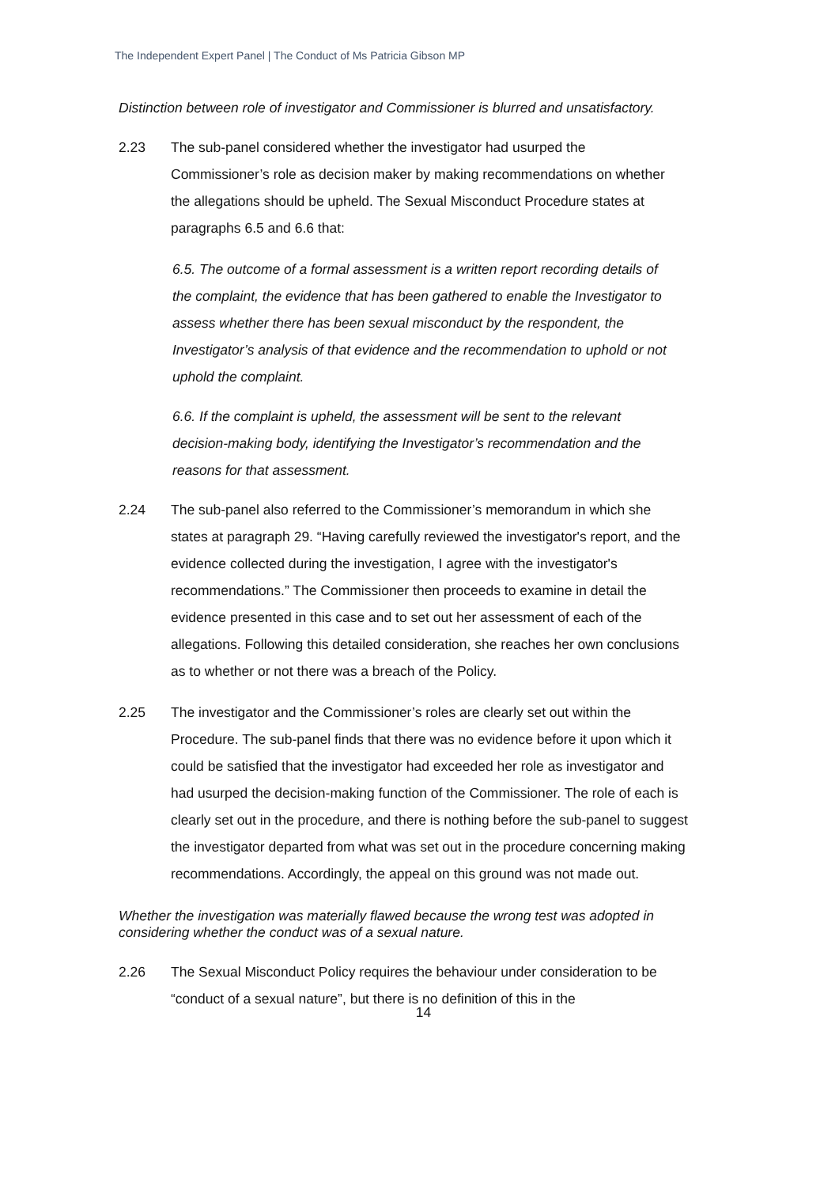The Independent Expert Panel | The Conduct of Ms Patricia Gibson MP
Distinction between role of investigator and Commissioner is blurred and unsatisfactory.
2.23 The sub-panel considered whether the investigator had usurped the Commissioner’s role as decision maker by making recommendations on whether the allegations should be upheld. The Sexual Misconduct Procedure states at paragraphs 6.5 and 6.6 that:
6.5. The outcome of a formal assessment is a written report recording details of the complaint, the evidence that has been gathered to enable the Investigator to assess whether there has been sexual misconduct by the respondent, the Investigator’s analysis of that evidence and the recommendation to uphold or not uphold the complaint.
6.6. If the complaint is upheld, the assessment will be sent to the relevant decision-making body, identifying the Investigator’s recommendation and the reasons for that assessment.
2.24 The sub-panel also referred to the Commissioner’s memorandum in which she states at paragraph 29. “Having carefully reviewed the investigator's report, and the evidence collected during the investigation, I agree with the investigator's recommendations.” The Commissioner then proceeds to examine in detail the evidence presented in this case and to set out her assessment of each of the allegations. Following this detailed consideration, she reaches her own conclusions as to whether or not there was a breach of the Policy.
2.25 The investigator and the Commissioner’s roles are clearly set out within the Procedure. The sub-panel finds that there was no evidence before it upon which it could be satisfied that the investigator had exceeded her role as investigator and had usurped the decision-making function of the Commissioner. The role of each is clearly set out in the procedure, and there is nothing before the sub-panel to suggest the investigator departed from what was set out in the procedure concerning making recommendations. Accordingly, the appeal on this ground was not made out.
Whether the investigation was materially flawed because the wrong test was adopted in considering whether the conduct was of a sexual nature.
2.26 The Sexual Misconduct Policy requires the behaviour under consideration to be “conduct of a sexual nature”, but there is no definition of this in the
14